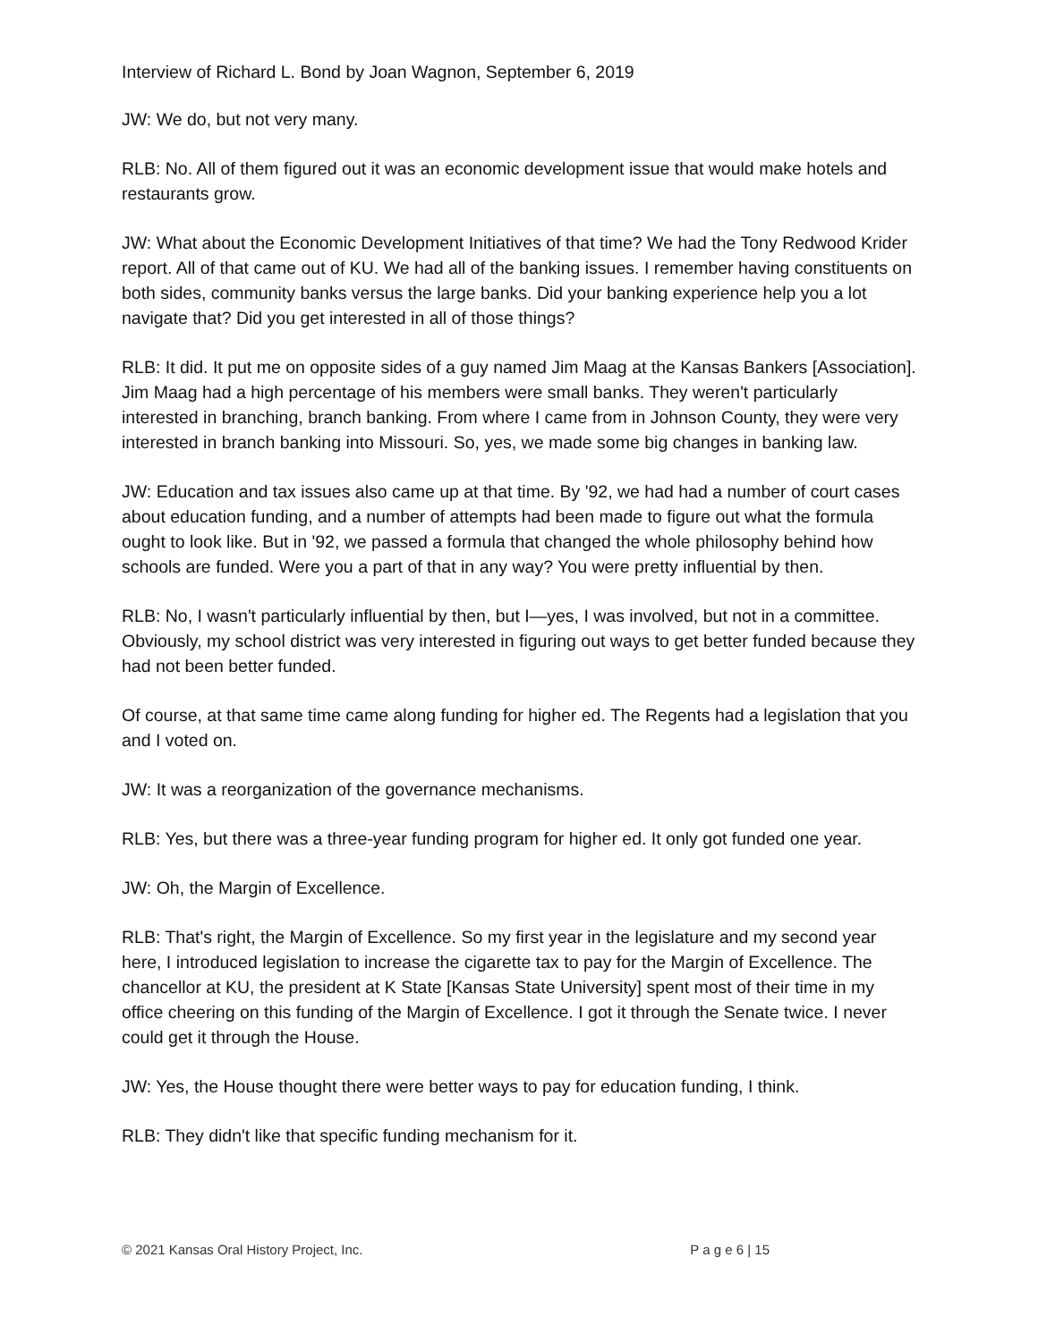Interview of Richard L. Bond by Joan Wagnon, September 6, 2019
JW: We do, but not very many.
RLB: No. All of them figured out it was an economic development issue that would make hotels and restaurants grow.
JW: What about the Economic Development Initiatives of that time? We had the Tony Redwood Krider report. All of that came out of KU. We had all of the banking issues. I remember having constituents on both sides, community banks versus the large banks. Did your banking experience help you a lot navigate that? Did you get interested in all of those things?
RLB: It did. It put me on opposite sides of a guy named Jim Maag at the Kansas Bankers [Association]. Jim Maag had a high percentage of his members were small banks. They weren't particularly interested in branching, branch banking. From where I came from in Johnson County, they were very interested in branch banking into Missouri. So, yes, we made some big changes in banking law.
JW: Education and tax issues also came up at that time. By '92, we had had a number of court cases about education funding, and a number of attempts had been made to figure out what the formula ought to look like. But in '92, we passed a formula that changed the whole philosophy behind how schools are funded. Were you a part of that in any way? You were pretty influential by then.
RLB: No, I wasn't particularly influential by then, but I—yes, I was involved, but not in a committee. Obviously, my school district was very interested in figuring out ways to get better funded because they had not been better funded.
Of course, at that same time came along funding for higher ed. The Regents had a legislation that you and I voted on.
JW: It was a reorganization of the governance mechanisms.
RLB: Yes, but there was a three-year funding program for higher ed. It only got funded one year.
JW: Oh, the Margin of Excellence.
RLB: That's right, the Margin of Excellence. So my first year in the legislature and my second year here, I introduced legislation to increase the cigarette tax to pay for the Margin of Excellence. The chancellor at KU, the president at K State [Kansas State University] spent most of their time in my office cheering on this funding of the Margin of Excellence. I got it through the Senate twice. I never could get it through the House.
JW: Yes, the House thought there were better ways to pay for education funding, I think.
RLB: They didn't like that specific funding mechanism for it.
© 2021 Kansas Oral History Project, Inc. P a g e 6 | 15